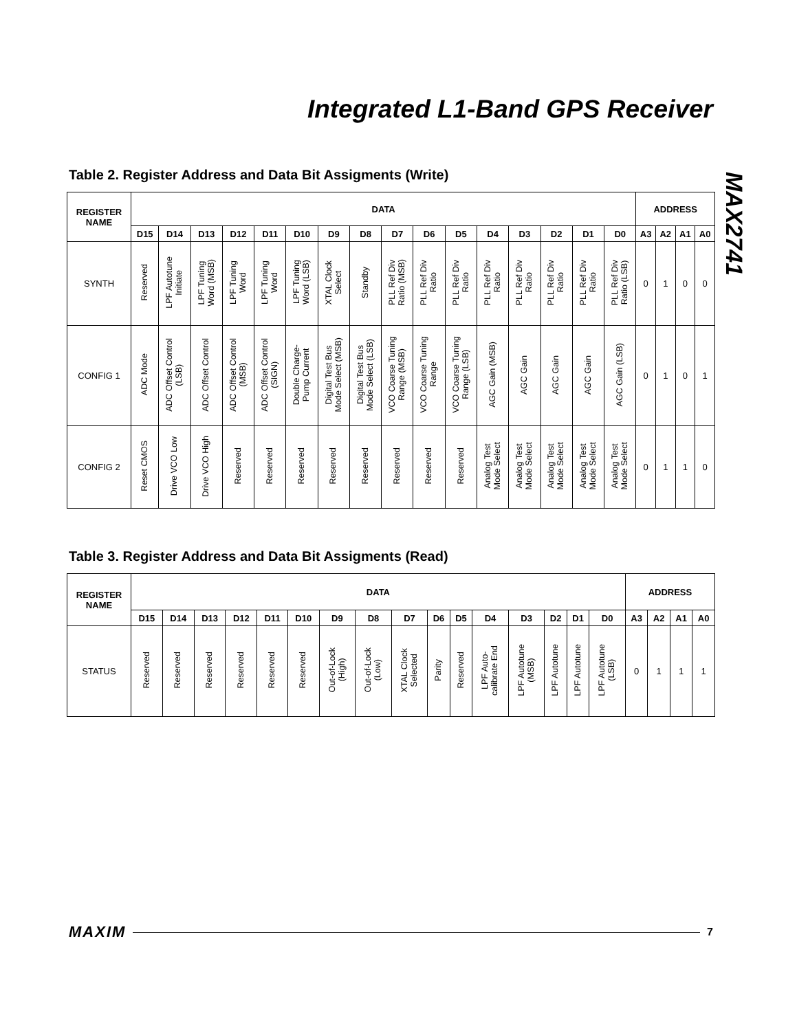Integrated L1-Band GPS Receiver
MAX2741
Table 2. Register Address and Data Bit Assigments (Write)
| REGISTER NAME | DATA | | | | | | | | | | | | | | | | ADDRESS | | | |
| --- | --- | --- | --- | --- | --- | --- | --- | --- | --- | --- | --- | --- | --- | --- | --- | --- | --- | --- | --- | --- |
| | D15 | D14 | D13 | D12 | D11 | D10 | D9 | D8 | D7 | D6 | D5 | D4 | D3 | D2 | D1 | D0 | A3 | A2 | A1 | A0 |
| SYNTH | Reserved | LPF Autotune Initiate | LPF Tuning Word (MSB) | LPF Tuning Word | LPF Tuning Word | LPF Tuning Word (LSB) | XTAL Clock Select | Standby | PLL Ref Div Ratio (MSB) | PLL Ref Div Ratio | PLL Ref Div Ratio | PLL Ref Div Ratio | PLL Ref Div Ratio | PLL Ref Div Ratio | PLL Ref Div Ratio | PLL Ref Div Ratio (LSB) | 0 | 1 | 0 | 0 |
| CONFIG 1 | ADC Mode | ADC Offset Control (LSB) | ADC Offset Control | ADC Offset Control (MSB) | ADC Offset Control (SIGN) | Double Charge- Pump Current | Digital Test Bus Mode Select (MSB) | Digital Test Bus Mode Select (LSB) | VCO Coarse Tuning Range (MSB) | VCO Coarse Tuning Range | VCO Coarse Tuning Range (LSB) | AGC Gain (MSB) | AGC Gain | AGC Gain | AGC Gain | AGC Gain (LSB) | 0 | 1 | 0 | 1 |
| CONFIG 2 | Reset CMOS | Drive VCO Low | Drive VCO High | Reserved | Reserved | Reserved | Reserved | Reserved | Reserved | Reserved | Reserved | Analog Test Mode Select | Analog Test Mode Select | Analog Test Mode Select | Analog Test Mode Select | Analog Test Mode Select | 0 | 1 | 1 | 0 |
Table 3. Register Address and Data Bit Assigments (Read)
| REGISTER NAME | DATA | | | | | | | | | | | | | | | | ADDRESS | | | |
| --- | --- | --- | --- | --- | --- | --- | --- | --- | --- | --- | --- | --- | --- | --- | --- | --- | --- | --- | --- | --- |
| | D15 | D14 | D13 | D12 | D11 | D10 | D9 | D8 | D7 | D6 | D5 | D4 | D3 | D2 | D1 | D0 | A3 | A2 | A1 | A0 |
| STATUS | Reserved | Reserved | Reserved | Reserved | Reserved | Reserved | Out-of-Lock (High) | Out-of-Lock (Low) | XTAL Clock Selected | Parity | Reserved | LPF Auto- calibrate End | LPF Autotune (MSB) | LPF Autotune | LPF Autotune | LPF Autotune (LSB) | 0 | 1 | 1 | 1 |
MAXIM 7